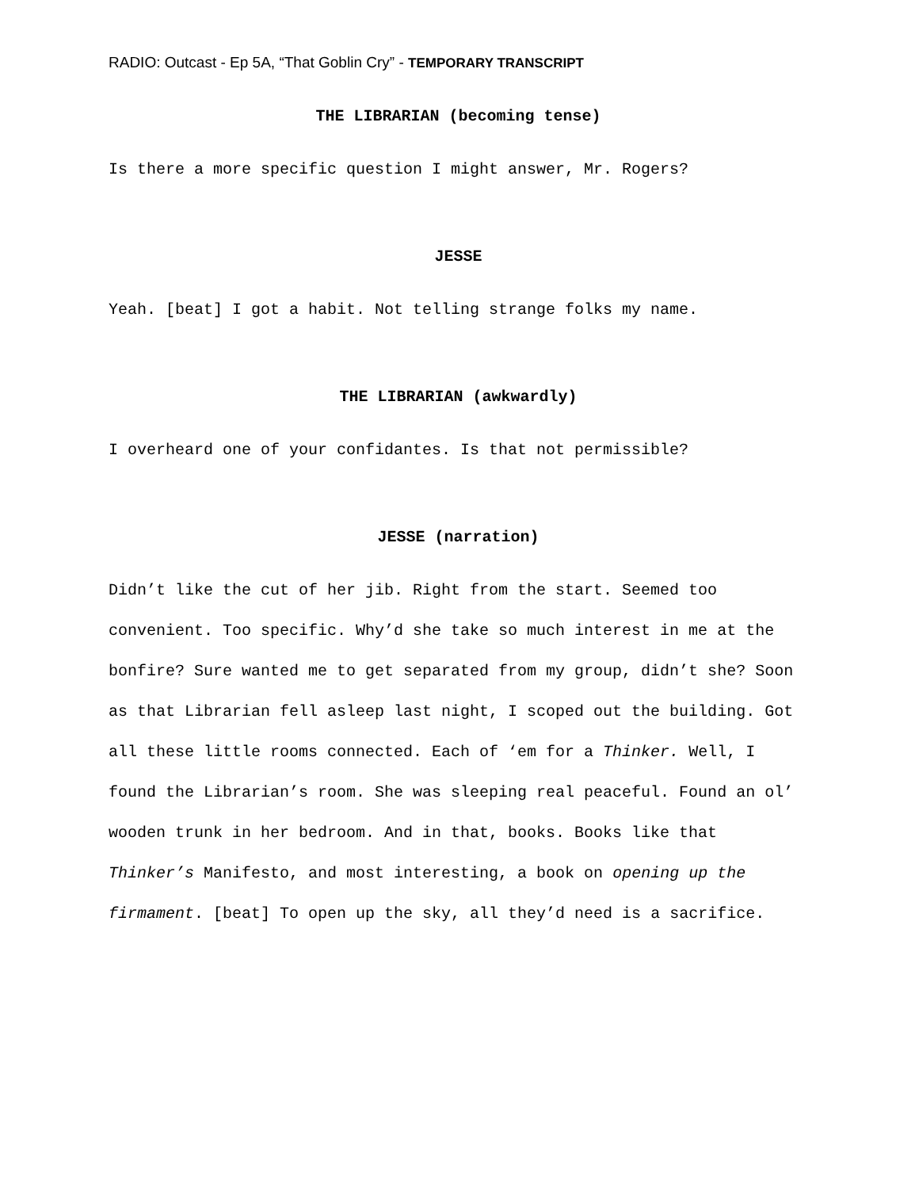RADIO: Outcast - Ep 5A, “That Goblin Cry” - TEMPORARY TRANSCRIPT
THE LIBRARIAN (becoming tense)
Is there a more specific question I might answer, Mr. Rogers?
JESSE
Yeah. [beat] I got a habit. Not telling strange folks my name.
THE LIBRARIAN (awkwardly)
I overheard one of your confidantes. Is that not permissible?
JESSE (narration)
Didn’t like the cut of her jib. Right from the start. Seemed too convenient. Too specific. Why’d she take so much interest in me at the bonfire? Sure wanted me to get separated from my group, didn’t she? Soon as that Librarian fell asleep last night, I scoped out the building. Got all these little rooms connected. Each of ‘em for a Thinker. Well, I found the Librarian’s room. She was sleeping real peaceful. Found an ol’ wooden trunk in her bedroom. And in that, books. Books like that Thinker’s Manifesto, and most interesting, a book on opening up the firmament. [beat] To open up the sky, all they’d need is a sacrifice.